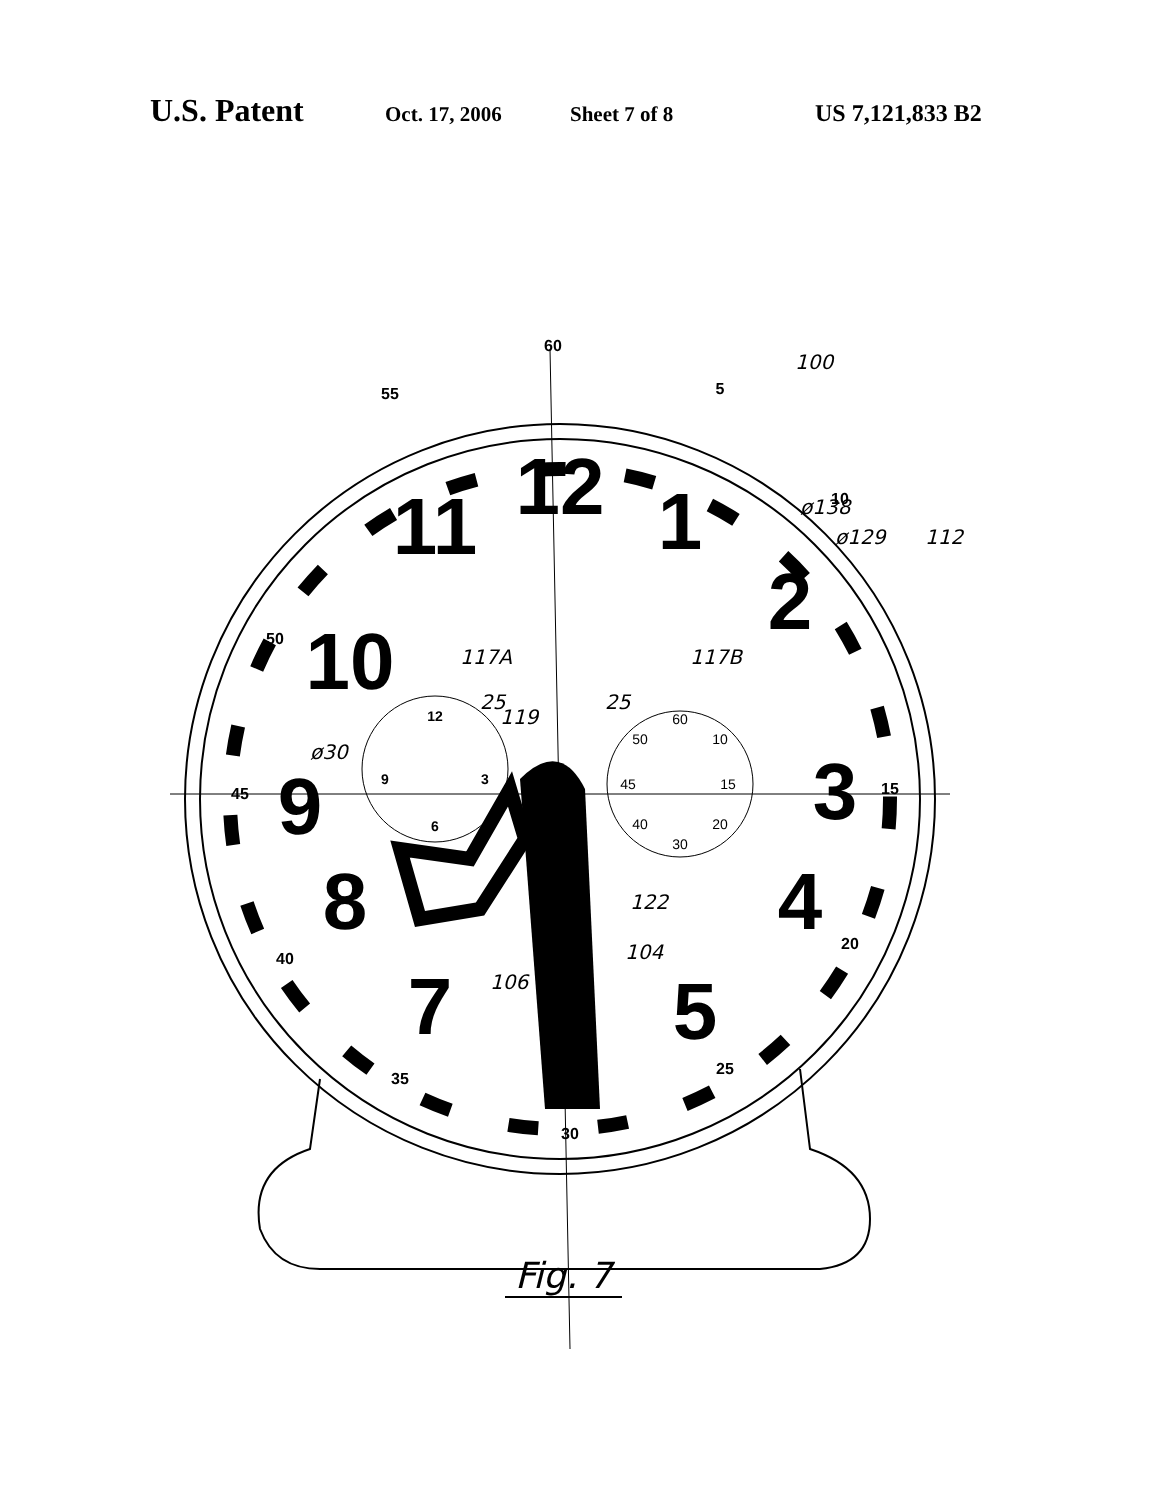U.S. Patent Oct. 17, 2006 Sheet 7 of 8 US 7,121,833 B2
12
1
2
3
4
5
7
8
9
10
11
60
5
10
15
20
25
30
35
40
45
50
55
12
3
6
9
60
10
15
20
30
40
45
50
100
112
117A
117B
119
122
104
106
25
25
ø30
ø138
ø129
Fig. 7